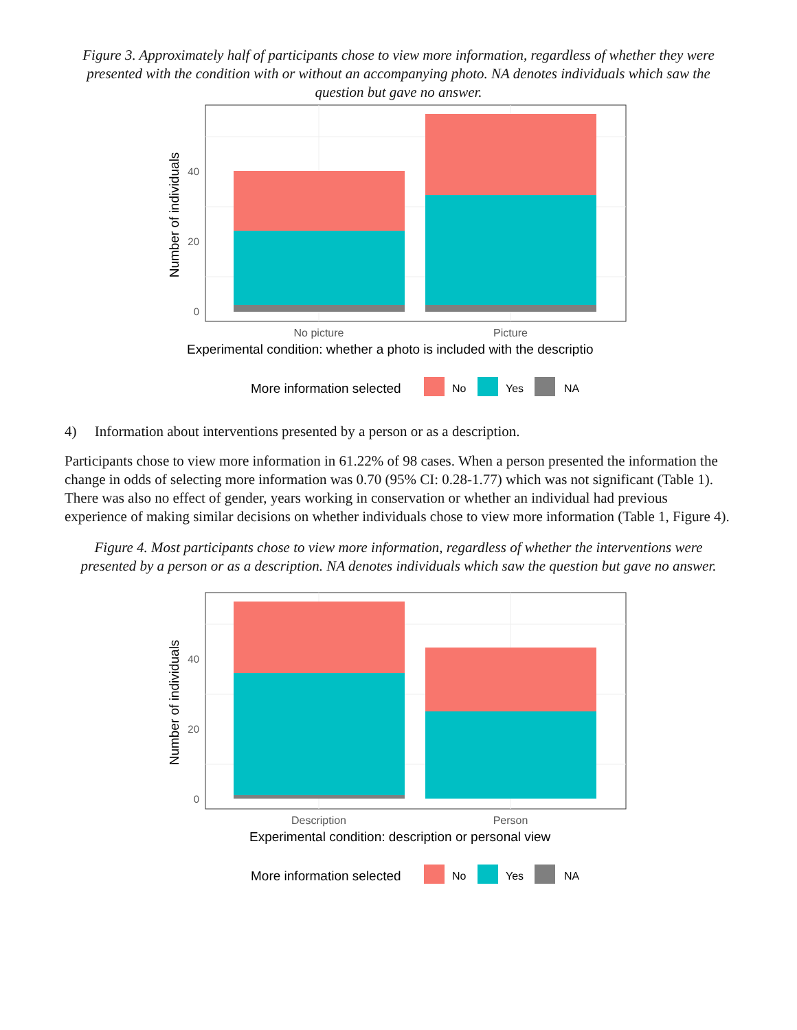Figure 3. Approximately half of participants chose to view more information, regardless of whether they were presented with the condition with or without an accompanying photo. NA denotes individuals which saw the question but gave no answer.
0
20
40
Number of individuals
No picture
Picture
Experimental condition: whether a photo is included with the descriptio
More information selected
No
Yes
NA
4) Information about interventions presented by a person or as a description.
Participants chose to view more information in 61.22% of 98 cases. When a person presented the information the change in odds of selecting more information was 0.70 (95% CI: 0.28-1.77) which was not significant (Table 1). There was also no effect of gender, years working in conservation or whether an individual had previous experience of making similar decisions on whether individuals chose to view more information (Table 1, Figure 4).
Figure 4. Most participants chose to view more information, regardless of whether the interventions were presented by a person or as a description. NA denotes individuals which saw the question but gave no answer.
0
20
40
Number of individuals
Description
Person
Experimental condition: description or personal view
More information selected
No
Yes
NA